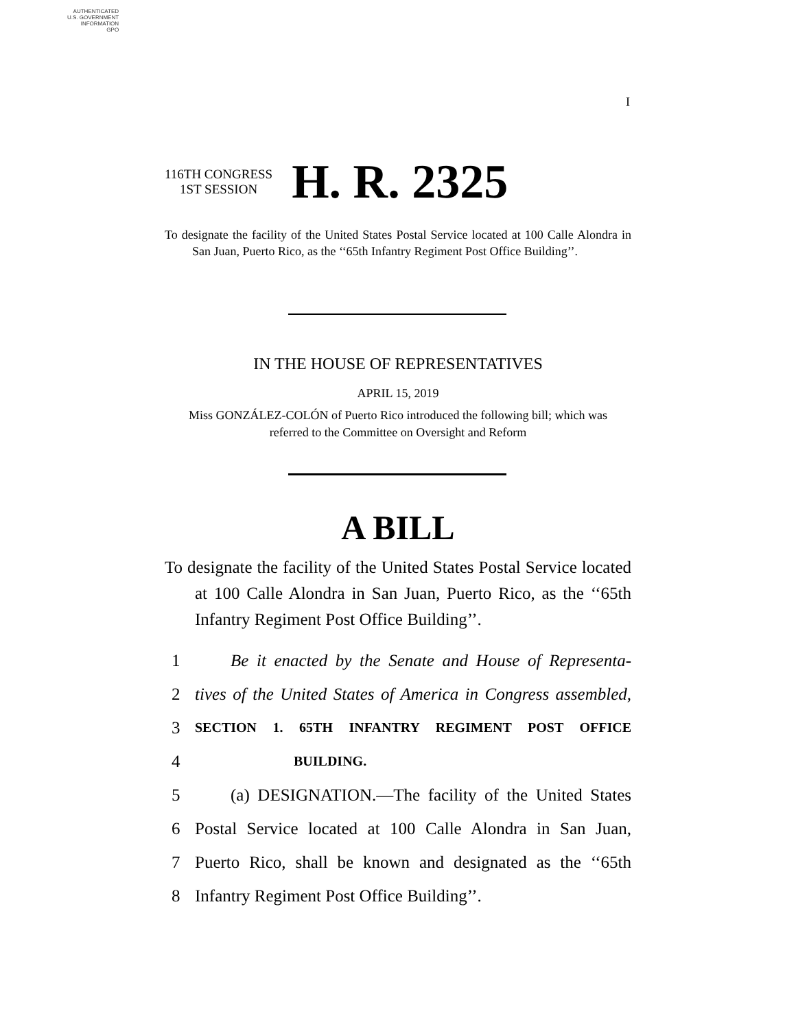AUTHENTICATED
U.S. GOVERNMENT
INFORMATION
GPO
I
116TH CONGRESS
1ST SESSION
H. R. 2325
To designate the facility of the United States Postal Service located at 100 Calle Alondra in San Juan, Puerto Rico, as the ‘‘65th Infantry Regiment Post Office Building’’.
IN THE HOUSE OF REPRESENTATIVES
APRIL 15, 2019
Miss GONZÁLEZ-COLÓN of Puerto Rico introduced the following bill; which was referred to the Committee on Oversight and Reform
A BILL
To designate the facility of the United States Postal Service located at 100 Calle Alondra in San Juan, Puerto Rico, as the ‘‘65th Infantry Regiment Post Office Building’’.
1 Be it enacted by the Senate and House of Representa-
2 tives of the United States of America in Congress assembled,
3 SECTION 1. 65TH INFANTRY REGIMENT POST OFFICE
4 BUILDING.
5 (a) DESIGNATION.—The facility of the United States
6 Postal Service located at 100 Calle Alondra in San Juan,
7 Puerto Rico, shall be known and designated as the ‘‘65th
8 Infantry Regiment Post Office Building’’.